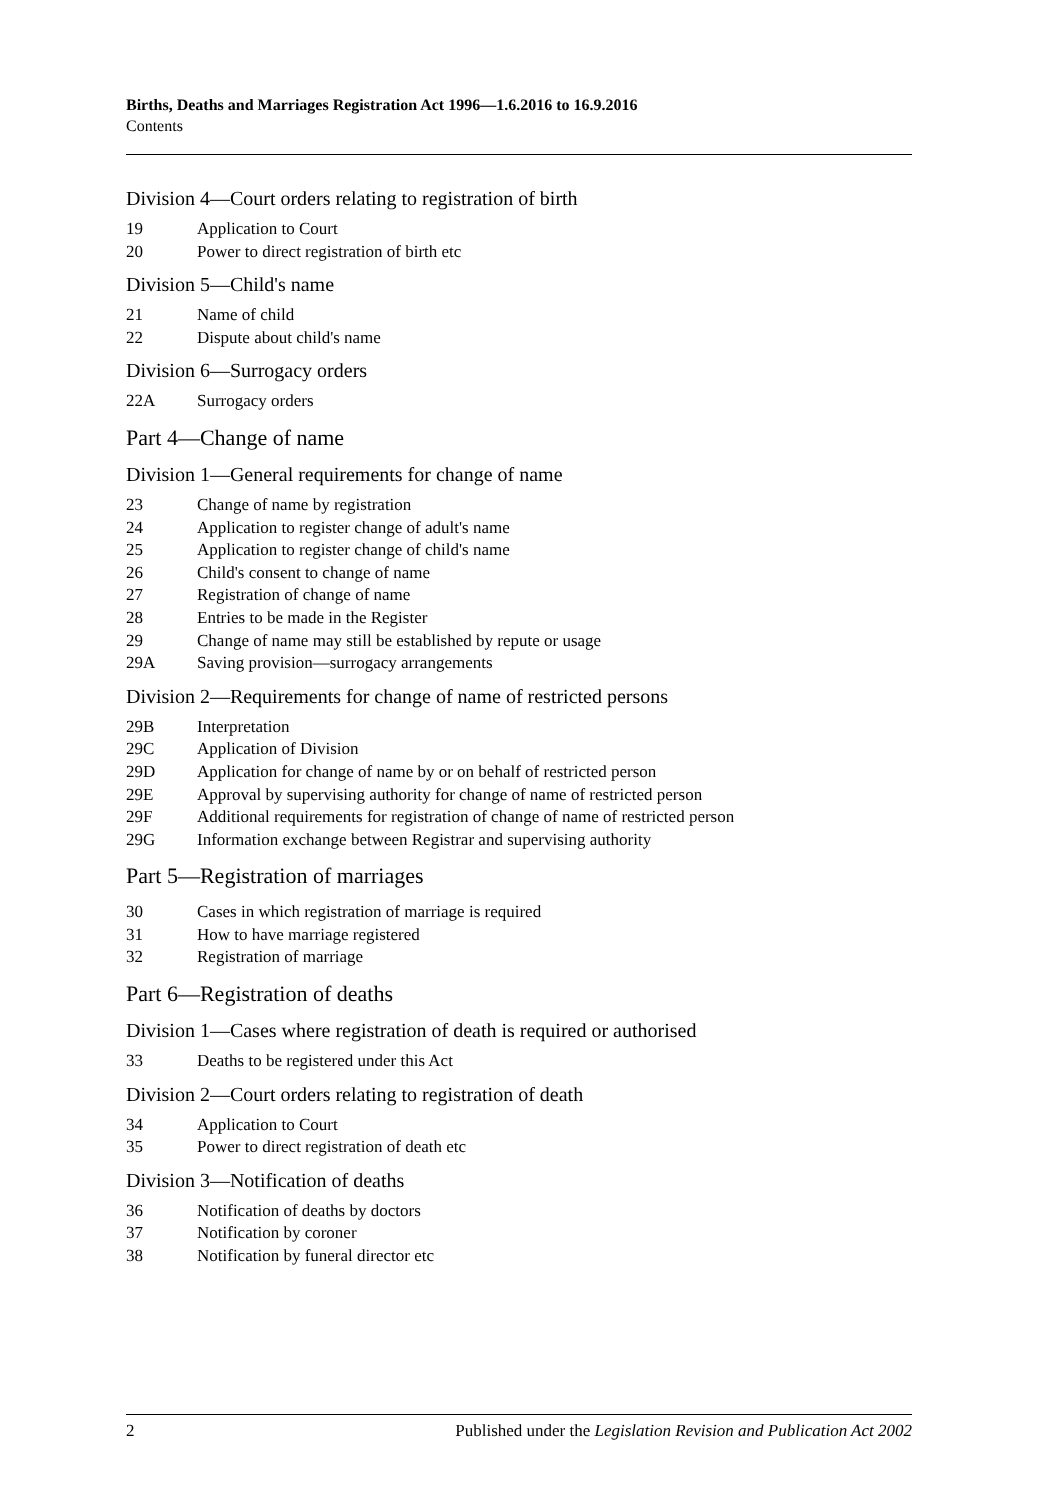Births, Deaths and Marriages Registration Act 1996—1.6.2016 to 16.9.2016
Contents
Division 4—Court orders relating to registration of birth
19 Application to Court
20 Power to direct registration of birth etc
Division 5—Child's name
21 Name of child
22 Dispute about child's name
Division 6—Surrogacy orders
22A Surrogacy orders
Part 4—Change of name
Division 1—General requirements for change of name
23 Change of name by registration
24 Application to register change of adult's name
25 Application to register change of child's name
26 Child's consent to change of name
27 Registration of change of name
28 Entries to be made in the Register
29 Change of name may still be established by repute or usage
29A Saving provision—surrogacy arrangements
Division 2—Requirements for change of name of restricted persons
29B Interpretation
29C Application of Division
29D Application for change of name by or on behalf of restricted person
29E Approval by supervising authority for change of name of restricted person
29F Additional requirements for registration of change of name of restricted person
29G Information exchange between Registrar and supervising authority
Part 5—Registration of marriages
30 Cases in which registration of marriage is required
31 How to have marriage registered
32 Registration of marriage
Part 6—Registration of deaths
Division 1—Cases where registration of death is required or authorised
33 Deaths to be registered under this Act
Division 2—Court orders relating to registration of death
34 Application to Court
35 Power to direct registration of death etc
Division 3—Notification of deaths
36 Notification of deaths by doctors
37 Notification by coroner
38 Notification by funeral director etc
2 Published under the Legislation Revision and Publication Act 2002